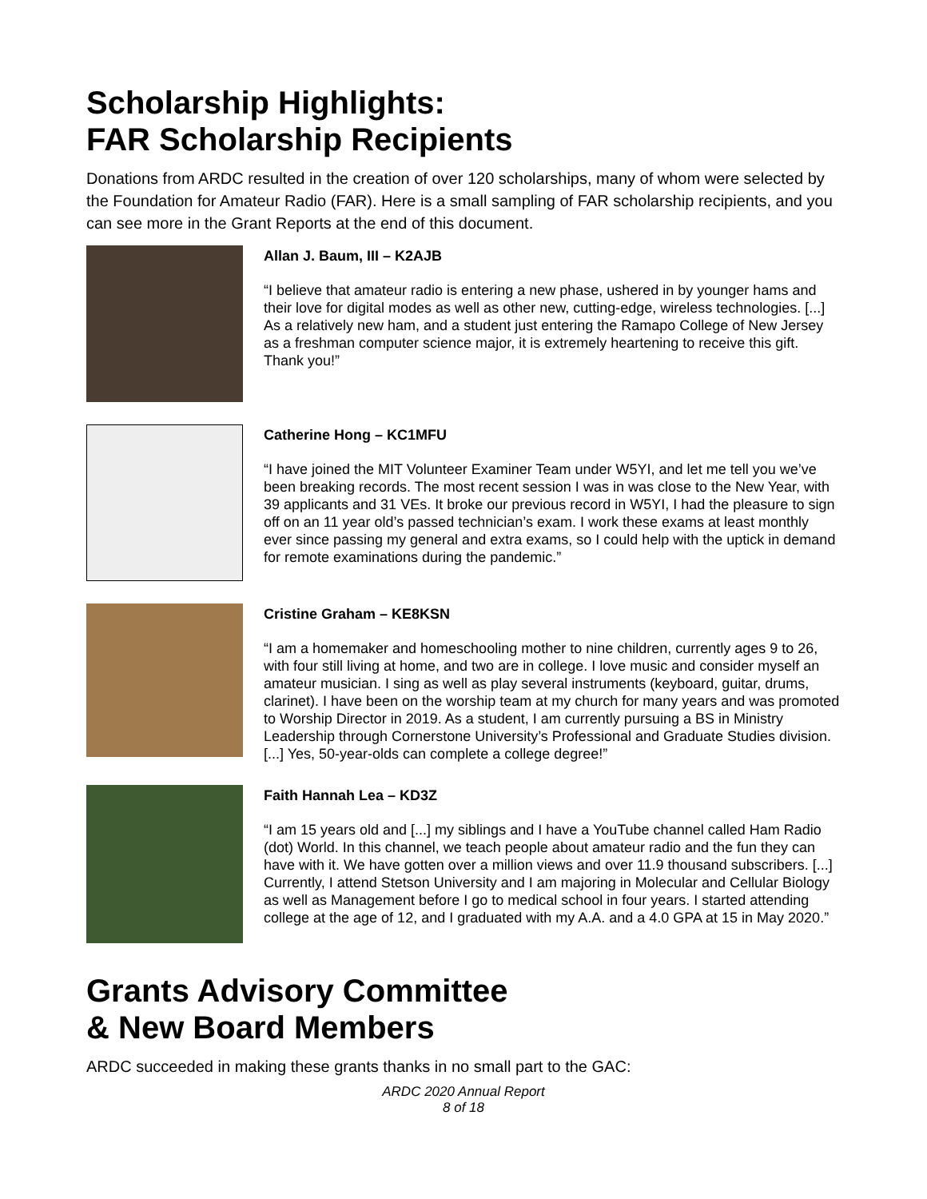Scholarship Highlights:
FAR Scholarship Recipients
Donations from ARDC resulted in the creation of over 120 scholarships, many of whom were selected by the Foundation for Amateur Radio (FAR). Here is a small sampling of FAR scholarship recipients, and you can see more in the Grant Reports at the end of this document.
Allan J. Baum, III – K2AJB
“I believe that amateur radio is entering a new phase, ushered in by younger hams and their love for digital modes as well as other new, cutting-edge, wireless technologies. [...] As a relatively new ham, and a student just entering the Ramapo College of New Jersey as a freshman computer science major, it is extremely heartening to receive this gift. Thank you!”
Catherine Hong – KC1MFU
“I have joined the MIT Volunteer Examiner Team under W5YI, and let me tell you we’ve been breaking records. The most recent session I was in was close to the New Year, with 39 applicants and 31 VEs. It broke our previous record in W5YI, I had the pleasure to sign off on an 11 year old’s passed technician’s exam. I work these exams at least monthly ever since passing my general and extra exams, so I could help with the uptick in demand for remote examinations during the pandemic.”
Cristine Graham – KE8KSN
“I am a homemaker and homeschooling mother to nine children, currently ages 9 to 26, with four still living at home, and two are in college. I love music and consider myself an amateur musician. I sing as well as play several instruments (keyboard, guitar, drums, clarinet). I have been on the worship team at my church for many years and was promoted to Worship Director in 2019. As a student, I am currently pursuing a BS in Ministry Leadership through Cornerstone University’s Professional and Graduate Studies division. [...] Yes, 50-year-olds can complete a college degree!”
Faith Hannah Lea – KD3Z
“I am 15 years old and [...] my siblings and I have a YouTube channel called Ham Radio (dot) World. In this channel, we teach people about amateur radio and the fun they can have with it. We have gotten over a million views and over 11.9 thousand subscribers. [...] Currently, I attend Stetson University and I am majoring in Molecular and Cellular Biology as well as Management before I go to medical school in four years. I started attending college at the age of 12, and I graduated with my A.A. and a 4.0 GPA at 15 in May 2020.”
Grants Advisory Committee
& New Board Members
ARDC succeeded in making these grants thanks in no small part to the GAC:
ARDC 2020 Annual Report
8 of 18